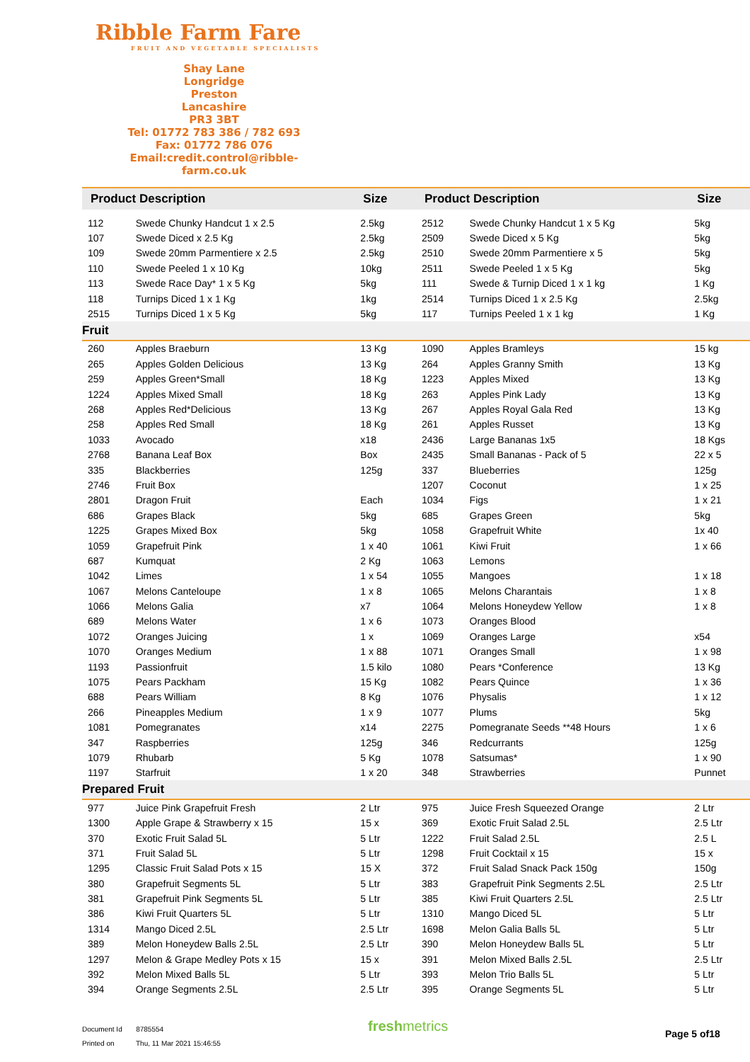Ribble Farm Fare
FRUIT AND VEGETABLE SPECIALISTS
Shay Lane
Longridge
Preston
Lancashire
PR3 3BT
Tel: 01772 783 386 / 782 693
Fax: 01772 786 076
Email:credit.control@ribble-farm.co.uk
| Product Description | | Size | Product Description | | Size |
| --- | --- | --- | --- | --- | --- |
| 112 | Swede Chunky Handcut 1 x 2.5 | 2.5kg | 2512 | Swede Chunky Handcut 1 x 5 Kg | 5kg |
| 107 | Swede Diced x 2.5 Kg | 2.5kg | 2509 | Swede Diced x 5 Kg | 5kg |
| 109 | Swede 20mm Parmentiere x 2.5 | 2.5kg | 2510 | Swede 20mm Parmentiere x 5 | 5kg |
| 110 | Swede Peeled 1 x 10 Kg | 10kg | 2511 | Swede Peeled 1 x 5 Kg | 5kg |
| 113 | Swede Race Day* 1 x 5 Kg | 5kg | 111 | Swede & Turnip Diced 1 x 1 kg | 1 Kg |
| 118 | Turnips Diced 1 x 1 Kg | 1kg | 2514 | Turnips Diced 1 x 2.5 Kg | 2.5kg |
| 2515 | Turnips Diced 1 x 5 Kg | 5kg | 117 | Turnips Peeled 1 x 1 kg | 1 Kg |
| Fruit | | | | | |
| 260 | Apples Braeburn | 13 Kg | 1090 | Apples Bramleys | 15 kg |
| 265 | Apples Golden Delicious | 13 Kg | 264 | Apples Granny Smith | 13 Kg |
| 259 | Apples Green*Small | 18 Kg | 1223 | Apples Mixed | 13 Kg |
| 1224 | Apples Mixed Small | 18 Kg | 263 | Apples Pink Lady | 13 Kg |
| 268 | Apples Red*Delicious | 13 Kg | 267 | Apples Royal Gala Red | 13 Kg |
| 258 | Apples Red Small | 18 Kg | 261 | Apples Russet | 13 Kg |
| 1033 | Avocado | x18 | 2436 | Large Bananas 1x5 | 18 Kgs |
| 2768 | Banana Leaf Box | Box | 2435 | Small Bananas - Pack of 5 | 22 x 5 |
| 335 | Blackberries | 125g | 337 | Blueberries | 125g |
| 2746 | Fruit Box | | 1207 | Coconut | 1 x 25 |
| 2801 | Dragon Fruit | Each | 1034 | Figs | 1 x 21 |
| 686 | Grapes Black | 5kg | 685 | Grapes Green | 5kg |
| 1225 | Grapes Mixed Box | 5kg | 1058 | Grapefruit White | 1x 40 |
| 1059 | Grapefruit Pink | 1 x 40 | 1061 | Kiwi Fruit | 1 x 66 |
| 687 | Kumquat | 2 Kg | 1063 | Lemons | |
| 1042 | Limes | 1 x 54 | 1055 | Mangoes | 1 x 18 |
| 1067 | Melons Canteloupe | 1 x 8 | 1065 | Melons Charantais | 1 x 8 |
| 1066 | Melons Galia | x7 | 1064 | Melons Honeydew Yellow | 1 x 8 |
| 689 | Melons Water | 1 x 6 | 1073 | Oranges Blood | |
| 1072 | Oranges Juicing | 1 x | 1069 | Oranges Large | x54 |
| 1070 | Oranges Medium | 1 x 88 | 1071 | Oranges Small | 1 x 98 |
| 1193 | Passionfruit | 1.5 kilo | 1080 | Pears *Conference | 13 Kg |
| 1075 | Pears Packham | 15 Kg | 1082 | Pears Quince | 1 x 36 |
| 688 | Pears William | 8 Kg | 1076 | Physalis | 1 x 12 |
| 266 | Pineapples Medium | 1 x 9 | 1077 | Plums | 5kg |
| 1081 | Pomegranates | x14 | 2275 | Pomegranate Seeds **48 Hours | 1 x 6 |
| 347 | Raspberries | 125g | 346 | Redcurrants | 125g |
| 1079 | Rhubarb | 5 Kg | 1078 | Satsumas* | 1 x 90 |
| 1197 | Starfruit | 1 x 20 | 348 | Strawberries | Punnet |
| Prepared Fruit | | | | | |
| 977 | Juice Pink Grapefruit Fresh | 2 Ltr | 975 | Juice Fresh Squeezed Orange | 2 Ltr |
| 1300 | Apple Grape & Strawberry x 15 | 15 x | 369 | Exotic Fruit Salad 2.5L | 2.5 Ltr |
| 370 | Exotic Fruit Salad 5L | 5 Ltr | 1222 | Fruit Salad 2.5L | 2.5 L |
| 371 | Fruit Salad 5L | 5 Ltr | 1298 | Fruit Cocktail x 15 | 15 x |
| 1295 | Classic Fruit Salad Pots x 15 | 15 X | 372 | Fruit Salad Snack Pack 150g | 150g |
| 380 | Grapefruit Segments 5L | 5 Ltr | 383 | Grapefruit Pink Segments 2.5L | 2.5 Ltr |
| 381 | Grapefruit Pink Segments 5L | 5 Ltr | 385 | Kiwi Fruit Quarters 2.5L | 2.5 Ltr |
| 386 | Kiwi Fruit Quarters 5L | 5 Ltr | 1310 | Mango Diced 5L | 5 Ltr |
| 1314 | Mango Diced 2.5L | 2.5 Ltr | 1698 | Melon Galia Balls 5L | 5 Ltr |
| 389 | Melon Honeydew Balls 2.5L | 2.5 Ltr | 390 | Melon Honeydew Balls 5L | 5 Ltr |
| 1297 | Melon & Grape Medley Pots x 15 | 15 x | 391 | Melon Mixed Balls 2.5L | 2.5 Ltr |
| 392 | Melon Mixed Balls 5L | 5 Ltr | 393 | Melon Trio Balls 5L | 5 Ltr |
| 394 | Orange Segments 2.5L | 2.5 Ltr | 395 | Orange Segments 5L | 5 Ltr |
Document Id 8785554
Printed on Thu, 11 Mar 2021 15:46:55
freshmetrics Page 5 of18